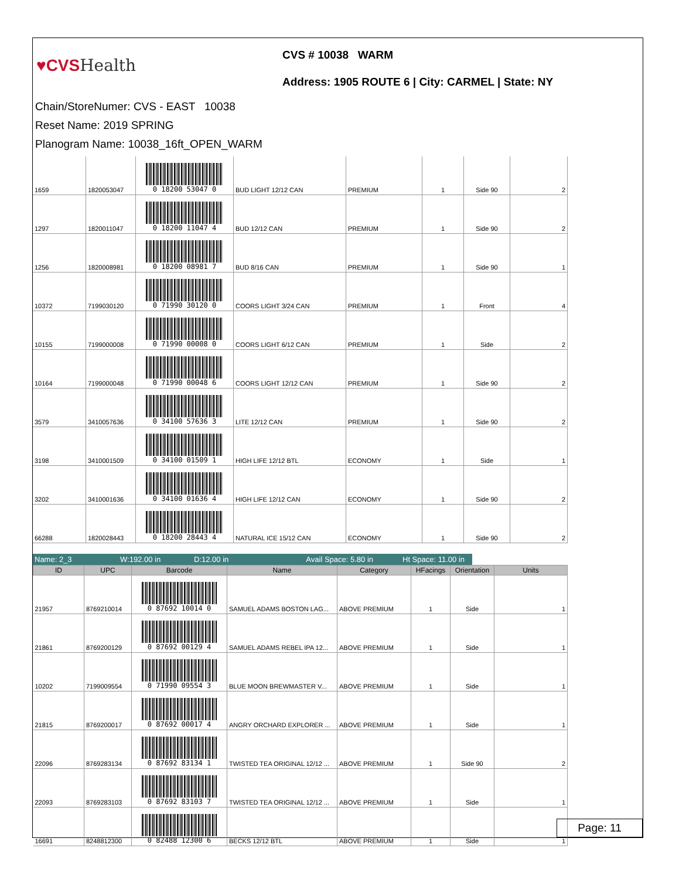♥CVSHealth
CVS # 10038 WARM
Address: 1905 ROUTE 6 | City: CARMEL | State: NY
Chain/StoreNumer: CVS - EAST 10038
Reset Name: 2019 SPRING
Planogram Name: 10038_16ft_OPEN_WARM
| 1659 | 1820053047 | 0 18200 53047 0 | BUD LIGHT 12/12 CAN | PREMIUM | 1 | Side 90 | 2 |
| 1297 | 1820011047 | 0 18200 11047 4 | BUD 12/12 CAN | PREMIUM | 1 | Side 90 | 2 |
| 1256 | 1820008981 | 0 18200 08981 7 | BUD 8/16 CAN | PREMIUM | 1 | Side 90 | 1 |
| 10372 | 7199030120 | 0 71990 30120 0 | COORS LIGHT 3/24 CAN | PREMIUM | 1 | Front | 4 |
| 10155 | 7199000008 | 0 71990 00008 0 | COORS LIGHT 6/12 CAN | PREMIUM | 1 | Side | 2 |
| 10164 | 7199000048 | 0 71990 00048 6 | COORS LIGHT 12/12 CAN | PREMIUM | 1 | Side 90 | 2 |
| 3579 | 3410057636 | 0 34100 57636 3 | LITE 12/12 CAN | PREMIUM | 1 | Side 90 | 2 |
| 3198 | 3410001509 | 0 34100 01509 1 | HIGH LIFE 12/12 BTL | ECONOMY | 1 | Side | 1 |
| 3202 | 3410001636 | 0 34100 01636 4 | HIGH LIFE 12/12 CAN | ECONOMY | 1 | Side 90 | 2 |
| 66288 | 1820028443 | 0 18200 28443 4 | NATURAL ICE 15/12 CAN | ECONOMY | 1 | Side 90 | 2 |
Name: 2_3 W:192.00 in D:12.00 in Avail Space: 5.80 in
Ht Space: 11.00 in
| ID | UPC | Barcode | Name | Category | HFacings | Orientation | Units |
| --- | --- | --- | --- | --- | --- | --- | --- |
| 21957 | 8769210014 | 0 87692 10014 0 | SAMUEL ADAMS BOSTON LAG... | ABOVE PREMIUM | 1 | Side | 1 |
| 21861 | 8769200129 | 0 87692 00129 4 | SAMUEL ADAMS REBEL IPA 12... | ABOVE PREMIUM | 1 | Side | 1 |
| 10202 | 7199009554 | 0 71990 09554 3 | BLUE MOON BREWMASTER V... | ABOVE PREMIUM | 1 | Side | 1 |
| 21815 | 8769200017 | 0 87692 00017 4 | ANGRY ORCHARD EXPLORER ... | ABOVE PREMIUM | 1 | Side | 1 |
| 22096 | 8769283134 | 0 87692 83134 1 | TWISTED TEA ORIGINAL 12/12 ... | ABOVE PREMIUM | 1 | Side 90 | 2 |
| 22093 | 8769283103 | 0 87692 83103 7 | TWISTED TEA ORIGINAL 12/12 ... | ABOVE PREMIUM | 1 | Side | 1 |
| 16691 | 8248812300 | 0 82488 12300 6 | BECKS 12/12 BTL | ABOVE PREMIUM | 1 | Side | 1 |
Page: 11